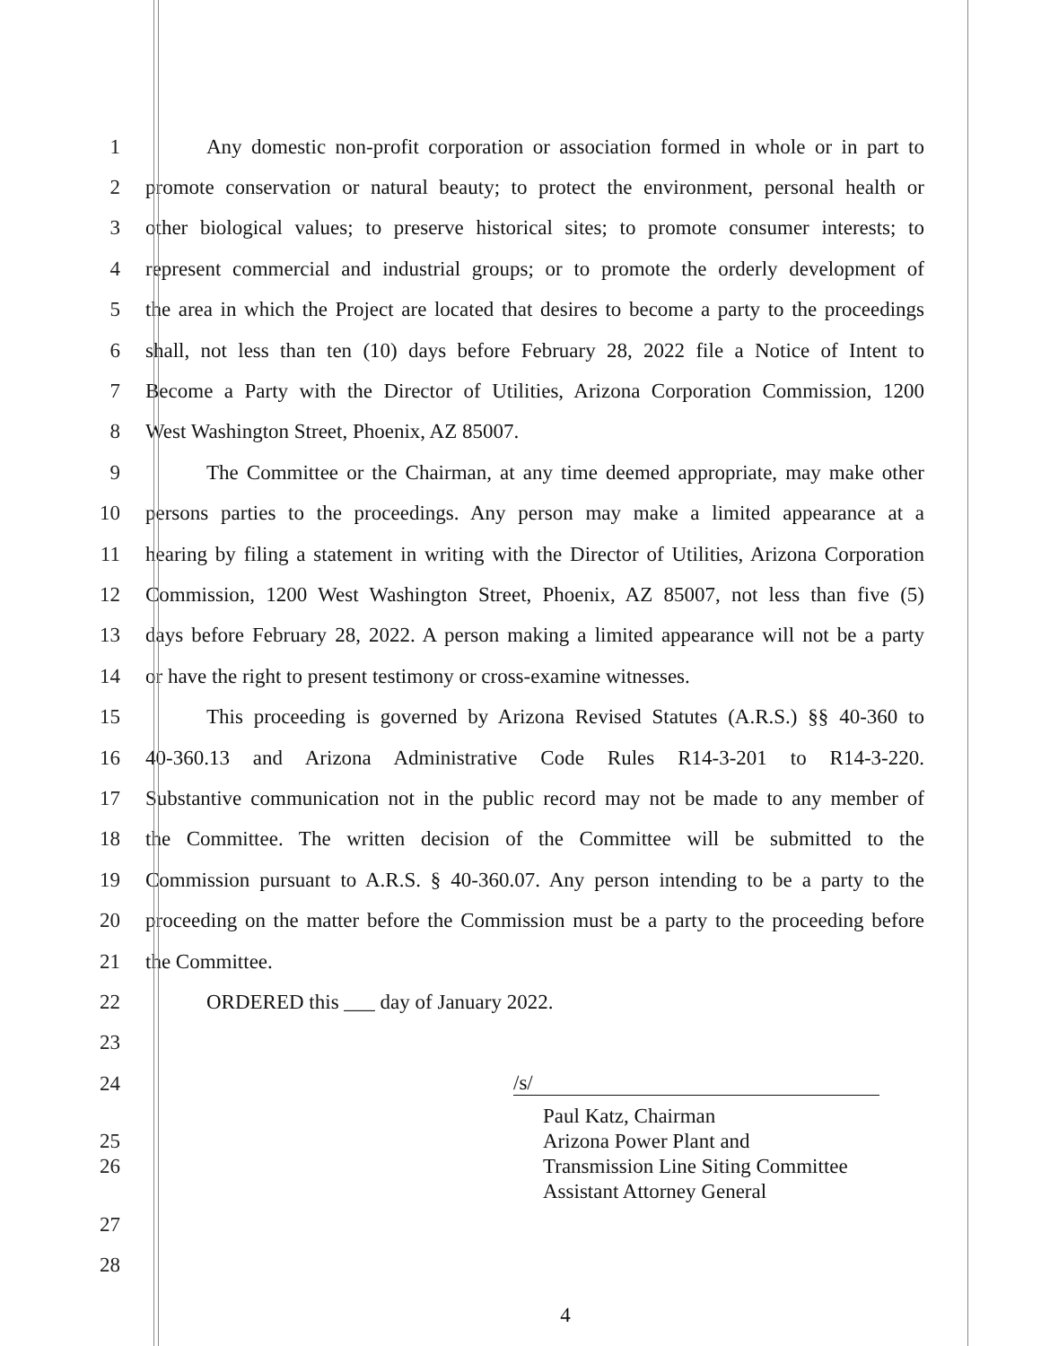1 Any domestic non-profit corporation or association formed in whole or in part to
2 promote conservation or natural beauty; to protect the environment, personal health or
3 other biological values; to preserve historical sites; to promote consumer interests; to
4 represent commercial and industrial groups; or to promote the orderly development of
5 the area in which the Project are located that desires to become a party to the proceedings
6 shall, not less than ten (10) days before February 28, 2022 file a Notice of Intent to
7 Become a Party with the Director of Utilities, Arizona Corporation Commission, 1200
8 West Washington Street, Phoenix, AZ 85007.
9 The Committee or the Chairman, at any time deemed appropriate, may make other
10 persons parties to the proceedings. Any person may make a limited appearance at a
11 hearing by filing a statement in writing with the Director of Utilities, Arizona Corporation
12 Commission, 1200 West Washington Street, Phoenix, AZ 85007, not less than five (5)
13 days before February 28, 2022. A person making a limited appearance will not be a party
14 or have the right to present testimony or cross-examine witnesses.
15 This proceeding is governed by Arizona Revised Statutes (A.R.S.) §§ 40-360 to
16 40-360.13 and Arizona Administrative Code Rules R14-3-201 to R14-3-220.
17 Substantive communication not in the public record may not be made to any member of
18 the Committee. The written decision of the Committee will be submitted to the
19 Commission pursuant to A.R.S. § 40-360.07. Any person intending to be a party to the
20 proceeding on the matter before the Commission must be a party to the proceeding before
21 the Committee.
22 ORDERED this ___ day of January 2022.
23
24 /s/
Paul Katz, Chairman
25 Arizona Power Plant and
26 Transmission Line Siting Committee
Assistant Attorney General
27
28
4